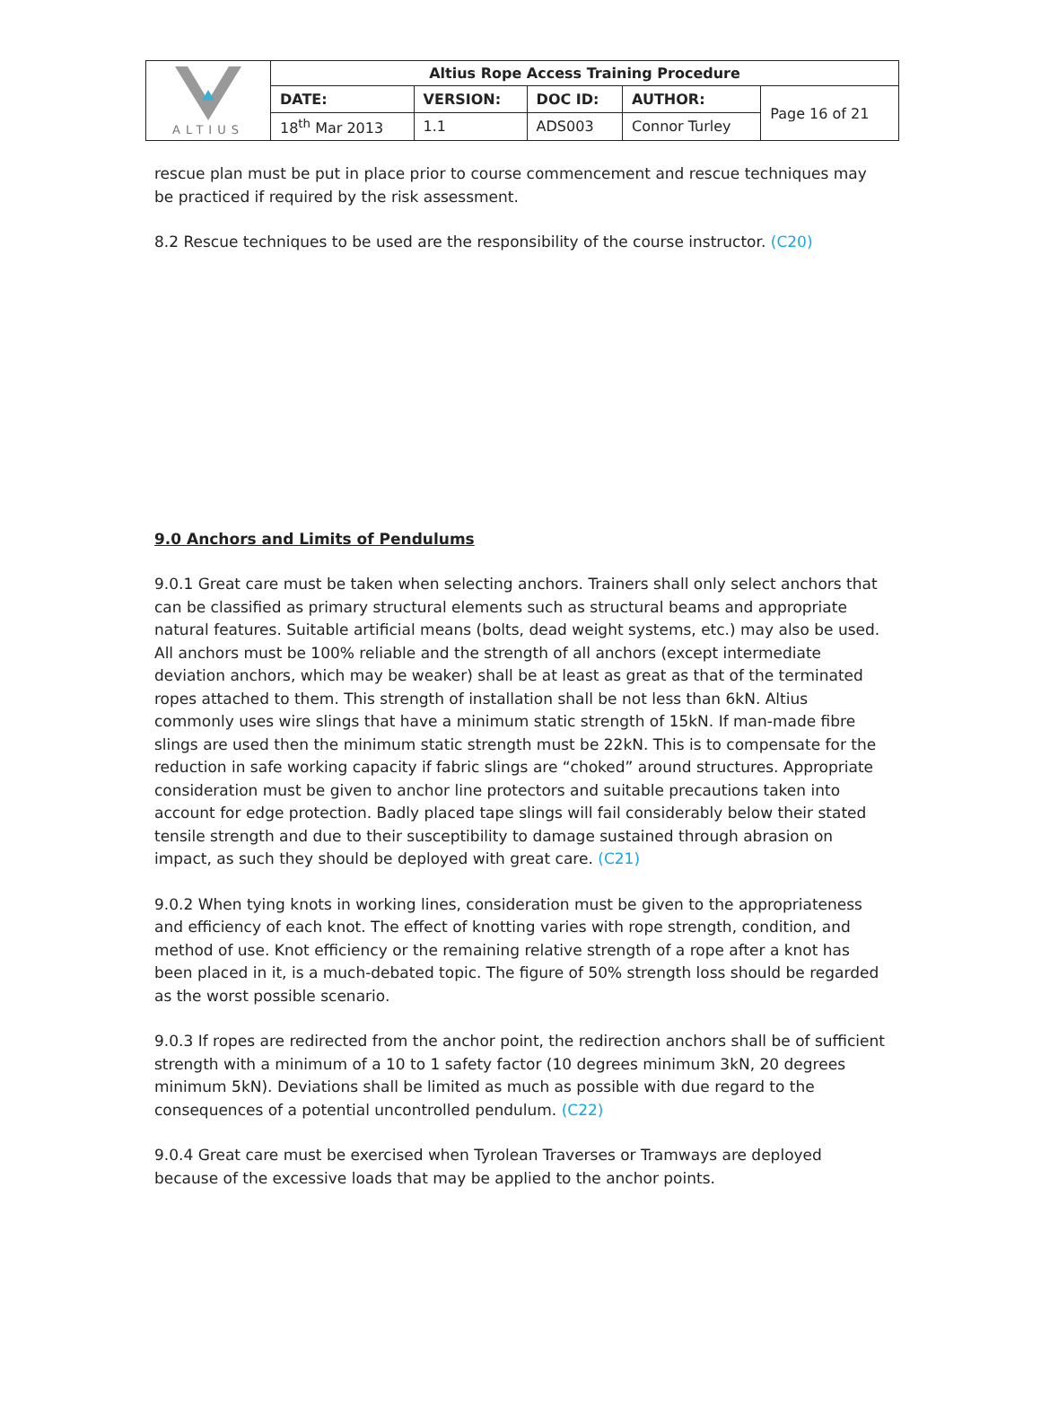| ALTIUS | Altius Rope Access Training Procedure | | | | |
| | DATE: | VERSION: | DOC ID: | AUTHOR: | Page 16 of 21 |
| | 18<sup>th</sup> Mar 2013 | 1.1 | ADS003 | Connor Turley | |
rescue plan must be put in place prior to course commencement and rescue techniques may be practiced if required by the risk assessment.
8.2 Rescue techniques to be used are the responsibility of the course instructor. (C20)
9.0 Anchors and Limits of Pendulums
9.0.1 Great care must be taken when selecting anchors. Trainers shall only select anchors that can be classified as primary structural elements such as structural beams and appropriate natural features. Suitable artificial means (bolts, dead weight systems, etc.) may also be used. All anchors must be 100% reliable and the strength of all anchors (except intermediate deviation anchors, which may be weaker) shall be at least as great as that of the terminated ropes attached to them. This strength of installation shall be not less than 6kN. Altius commonly uses wire slings that have a minimum static strength of 15kN. If man-made fibre slings are used then the minimum static strength must be 22kN. This is to compensate for the reduction in safe working capacity if fabric slings are “choked” around structures. Appropriate consideration must be given to anchor line protectors and suitable precautions taken into account for edge protection. Badly placed tape slings will fail considerably below their stated tensile strength and due to their susceptibility to damage sustained through abrasion on impact, as such they should be deployed with great care. (C21)
9.0.2 When tying knots in working lines, consideration must be given to the appropriateness and efficiency of each knot. The effect of knotting varies with rope strength, condition, and method of use. Knot efficiency or the remaining relative strength of a rope after a knot has been placed in it, is a much-debated topic. The figure of 50% strength loss should be regarded as the worst possible scenario.
9.0.3 If ropes are redirected from the anchor point, the redirection anchors shall be of sufficient strength with a minimum of a 10 to 1 safety factor (10 degrees minimum 3kN, 20 degrees minimum 5kN). Deviations shall be limited as much as possible with due regard to the consequences of a potential uncontrolled pendulum. (C22)
9.0.4 Great care must be exercised when Tyrolean Traverses or Tramways are deployed because of the excessive loads that may be applied to the anchor points.